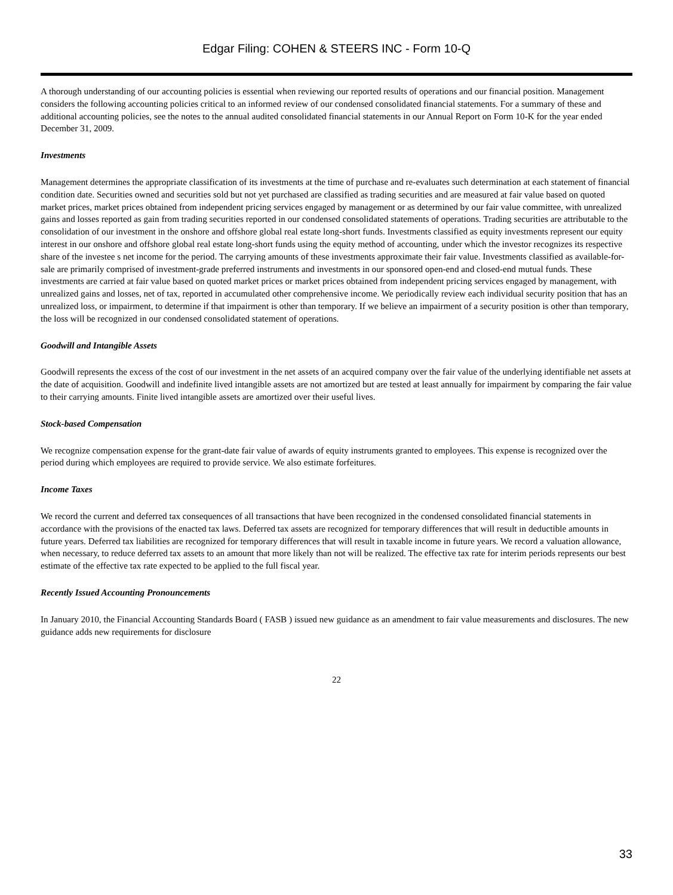Edgar Filing: COHEN & STEERS INC - Form 10-Q
A thorough understanding of our accounting policies is essential when reviewing our reported results of operations and our financial position. Management considers the following accounting policies critical to an informed review of our condensed consolidated financial statements. For a summary of these and additional accounting policies, see the notes to the annual audited consolidated financial statements in our Annual Report on Form 10-K for the year ended December 31, 2009.
Investments
Management determines the appropriate classification of its investments at the time of purchase and re-evaluates such determination at each statement of financial condition date. Securities owned and securities sold but not yet purchased are classified as trading securities and are measured at fair value based on quoted market prices, market prices obtained from independent pricing services engaged by management or as determined by our fair value committee, with unrealized gains and losses reported as gain from trading securities reported in our condensed consolidated statements of operations. Trading securities are attributable to the consolidation of our investment in the onshore and offshore global real estate long-short funds. Investments classified as equity investments represent our equity interest in our onshore and offshore global real estate long-short funds using the equity method of accounting, under which the investor recognizes its respective share of the investee s net income for the period. The carrying amounts of these investments approximate their fair value. Investments classified as available-for-sale are primarily comprised of investment-grade preferred instruments and investments in our sponsored open-end and closed-end mutual funds. These investments are carried at fair value based on quoted market prices or market prices obtained from independent pricing services engaged by management, with unrealized gains and losses, net of tax, reported in accumulated other comprehensive income. We periodically review each individual security position that has an unrealized loss, or impairment, to determine if that impairment is other than temporary. If we believe an impairment of a security position is other than temporary, the loss will be recognized in our condensed consolidated statement of operations.
Goodwill and Intangible Assets
Goodwill represents the excess of the cost of our investment in the net assets of an acquired company over the fair value of the underlying identifiable net assets at the date of acquisition. Goodwill and indefinite lived intangible assets are not amortized but are tested at least annually for impairment by comparing the fair value to their carrying amounts. Finite lived intangible assets are amortized over their useful lives.
Stock-based Compensation
We recognize compensation expense for the grant-date fair value of awards of equity instruments granted to employees. This expense is recognized over the period during which employees are required to provide service. We also estimate forfeitures.
Income Taxes
We record the current and deferred tax consequences of all transactions that have been recognized in the condensed consolidated financial statements in accordance with the provisions of the enacted tax laws. Deferred tax assets are recognized for temporary differences that will result in deductible amounts in future years. Deferred tax liabilities are recognized for temporary differences that will result in taxable income in future years. We record a valuation allowance, when necessary, to reduce deferred tax assets to an amount that more likely than not will be realized. The effective tax rate for interim periods represents our best estimate of the effective tax rate expected to be applied to the full fiscal year.
Recently Issued Accounting Pronouncements
In January 2010, the Financial Accounting Standards Board ( FASB ) issued new guidance as an amendment to fair value measurements and disclosures. The new guidance adds new requirements for disclosure
22
33